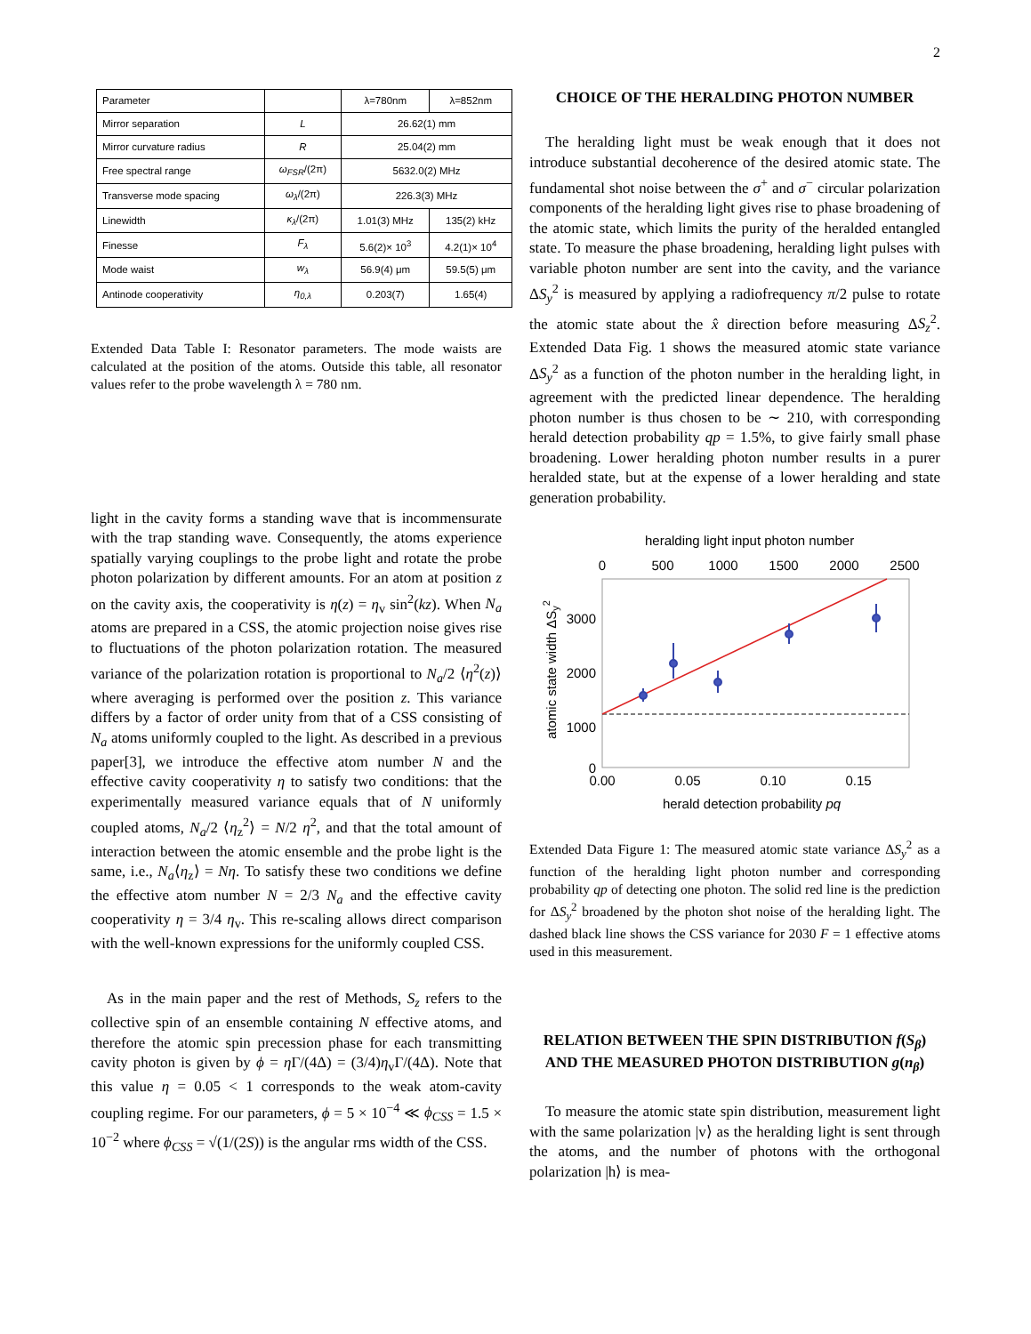2
| Parameter | | λ=780nm | λ=852nm |
| --- | --- | --- | --- |
| Mirror separation | L | 26.62(1) mm | |
| Mirror curvature radius | R | 25.04(2) mm | |
| Free spectral range | ω<sub>FSR</sub> /(2π) | 5632.0(2) MHz | |
| Transverse mode spacing | ω<sub>λ</sub> /(2π) | 226.3(3) MHz | |
| Linewidth | κ<sub>λ</sub> /(2π) | 1.01(3) MHz | 135(2) kHz |
| Finesse | F<sub>λ</sub> | 5.6(2)× 10<sup>3</sup> | 4.2(1)× 10<sup>4</sup> |
| Mode waist | w<sub>λ</sub> | 56.9(4) μm | 59.5(5) μm |
| Antinode cooperativity | η<sub>0,λ</sub> | 0.203(7) | 1.65(4) |
Extended Data Table I: Resonator parameters. The mode waists are calculated at the position of the atoms. Outside this table, all resonator values refer to the probe wavelength λ = 780 nm.
light in the cavity forms a standing wave that is incommensurate with the trap standing wave. Consequently, the atoms experience spatially varying couplings to the probe light and rotate the probe photon polarization by different amounts. For an atom at position z on the cavity axis, the cooperativity is η(z) = η<sub>v</sub> sin<sup>2</sup>(kz). When N<sub>a</sub> atoms are prepared in a CSS, the atomic projection noise gives rise to fluctuations of the photon polarization rotation. The measured variance of the polarization rotation is proportional to N<sub>a</sub>/2 ⟨η<sup>2</sup>(z)⟩ where averaging is performed over the position z. This variance differs by a factor of order unity from that of a CSS consisting of N<sub>a</sub> atoms uniformly coupled to the light. As described in a previous paper[3], we introduce the effective atom number N and the effective cavity cooperativity η to satisfy two conditions: that the experimentally measured variance equals that of N uniformly coupled atoms, N<sub>a</sub>/2 ⟨η<sub>z</sub><sup>2</sup>⟩ = N/2 η<sup>2</sup>, and that the total amount of interaction between the atomic ensemble and the probe light is the same, i.e., N<sub>a</sub>⟨η<sub>z</sub>⟩ = Nη. To satisfy these two conditions we define the effective atom number N = 2/3 N<sub>a</sub> and the effective cavity cooperativity η = 3/4 η<sub>v</sub>. This re-scaling allows direct comparison with the well-known expressions for the uniformly coupled CSS.
As in the main paper and the rest of Methods, S<sub>z</sub> refers to the collective spin of an ensemble containing N effective atoms, and therefore the atomic spin precession phase for each transmitting cavity photon is given by ϕ = η Γ/(4Δ) = (3/4)η<sub>v</sub>Γ/(4Δ). Note that this value η = 0.05 < 1 corresponds to the weak atom-cavity coupling regime. For our parameters, ϕ = 5 × 10<sup>−4</sup> ≪ ϕ<sub>CSS</sub> = 1.5 × 10<sup>−2</sup> where ϕ<sub>CSS</sub> = √(1/(2S)) is the angular rms width of the CSS.
CHOICE OF THE HERALDING PHOTON NUMBER
The heralding light must be weak enough that it does not introduce substantial decoherence of the desired atomic state. The fundamental shot noise between the σ<sup>+</sup> and σ<sup>−</sup> circular polarization components of the heralding light gives rise to phase broadening of the atomic state, which limits the purity of the heralded entangled state. To measure the phase broadening, heralding light pulses with variable photon number are sent into the cavity, and the variance ΔS<sub>y</sub><sup>2</sup> is measured by applying a radiofrequency π/2 pulse to rotate the atomic state about the x̂ direction before measuring ΔS<sub>z</sub><sup>2</sup>. Extended Data Fig. 1 shows the measured atomic state variance ΔS<sub>y</sub><sup>2</sup> as a function of the photon number in the heralding light, in agreement with the predicted linear dependence. The heralding photon number is thus chosen to be ∼ 210, with corresponding herald detection probability qp = 1.5%, to give fairly small phase broadening. Lower heralding photon number results in a purer heralded state, but at the expense of a lower heralding and state generation probability.
heralding light input photon number
0
500
1000
1500
2000
2500
3000
2000
1000
0
0.00
0.05
0.10
0.15
herald detection probability pq
atomic state width ΔSy2
Extended Data Figure 1: The measured atomic state variance ΔS<sub>y</sub><sup>2</sup> as a function of the heralding light photon number and corresponding probability qp of detecting one photon. The solid red line is the prediction for ΔS<sub>y</sub><sup>2</sup> broadened by the photon shot noise of the heralding light. The dashed black line shows the CSS variance for 2030 F = 1 effective atoms used in this measurement.
RELATION BETWEEN THE SPIN DISTRIBUTION f(S<sub>β</sub>) AND THE MEASURED PHOTON DISTRIBUTION g(n<sub>β</sub>)
To measure the atomic state spin distribution, measurement light with the same polarization |v⟩ as the heralding light is sent through the atoms, and the number of photons with the orthogonal polarization |h⟩ is mea-